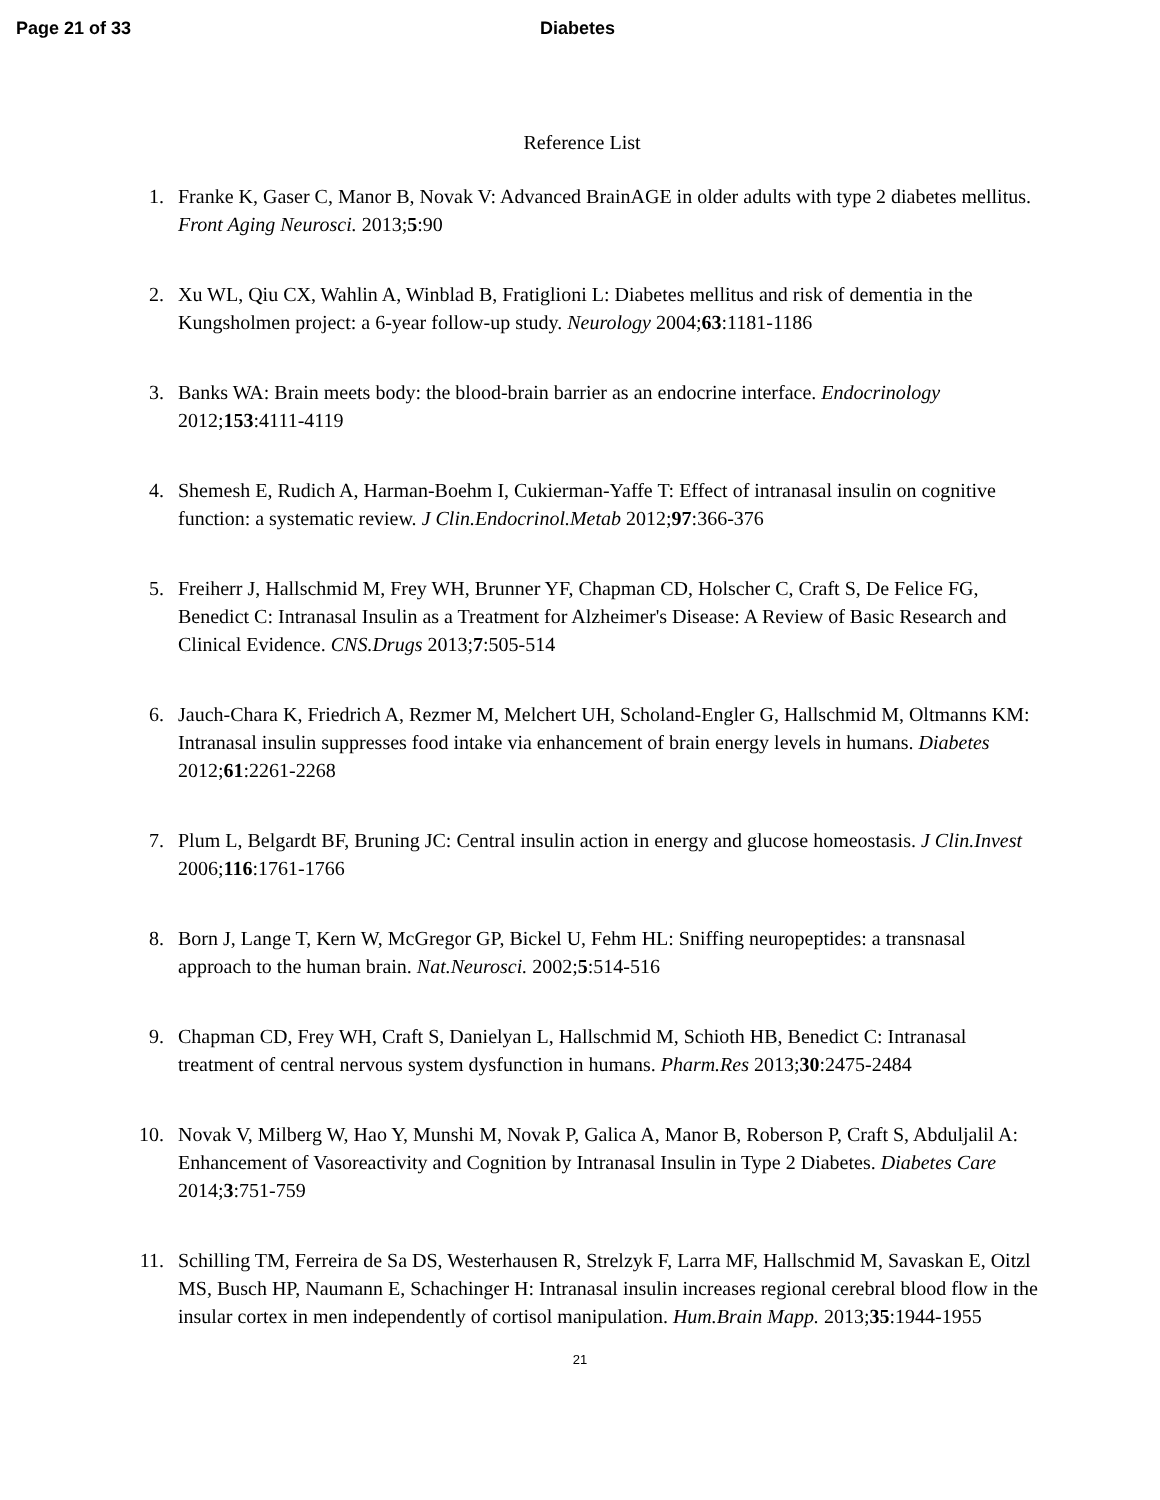Page 21 of 33 Diabetes
Reference List
1. Franke K, Gaser C, Manor B, Novak V: Advanced BrainAGE in older adults with type 2 diabetes mellitus. Front Aging Neurosci. 2013;5:90
2. Xu WL, Qiu CX, Wahlin A, Winblad B, Fratiglioni L: Diabetes mellitus and risk of dementia in the Kungsholmen project: a 6-year follow-up study. Neurology 2004;63:1181-1186
3. Banks WA: Brain meets body: the blood-brain barrier as an endocrine interface. Endocrinology 2012;153:4111-4119
4. Shemesh E, Rudich A, Harman-Boehm I, Cukierman-Yaffe T: Effect of intranasal insulin on cognitive function: a systematic review. J Clin.Endocrinol.Metab 2012;97:366-376
5. Freiherr J, Hallschmid M, Frey WH, Brunner YF, Chapman CD, Holscher C, Craft S, De Felice FG, Benedict C: Intranasal Insulin as a Treatment for Alzheimer's Disease: A Review of Basic Research and Clinical Evidence. CNS.Drugs 2013;7:505-514
6. Jauch-Chara K, Friedrich A, Rezmer M, Melchert UH, Scholand-Engler G, Hallschmid M, Oltmanns KM: Intranasal insulin suppresses food intake via enhancement of brain energy levels in humans. Diabetes 2012;61:2261-2268
7. Plum L, Belgardt BF, Bruning JC: Central insulin action in energy and glucose homeostasis. J Clin.Invest 2006;116:1761-1766
8. Born J, Lange T, Kern W, McGregor GP, Bickel U, Fehm HL: Sniffing neuropeptides: a transnasal approach to the human brain. Nat.Neurosci. 2002;5:514-516
9. Chapman CD, Frey WH, Craft S, Danielyan L, Hallschmid M, Schioth HB, Benedict C: Intranasal treatment of central nervous system dysfunction in humans. Pharm.Res 2013;30:2475-2484
10. Novak V, Milberg W, Hao Y, Munshi M, Novak P, Galica A, Manor B, Roberson P, Craft S, Abduljalil A: Enhancement of Vasoreactivity and Cognition by Intranasal Insulin in Type 2 Diabetes. Diabetes Care 2014;3:751-759
11. Schilling TM, Ferreira de Sa DS, Westerhausen R, Strelzyk F, Larra MF, Hallschmid M, Savaskan E, Oitzl MS, Busch HP, Naumann E, Schachinger H: Intranasal insulin increases regional cerebral blood flow in the insular cortex in men independently of cortisol manipulation. Hum.Brain Mapp. 2013;35:1944-1955
21